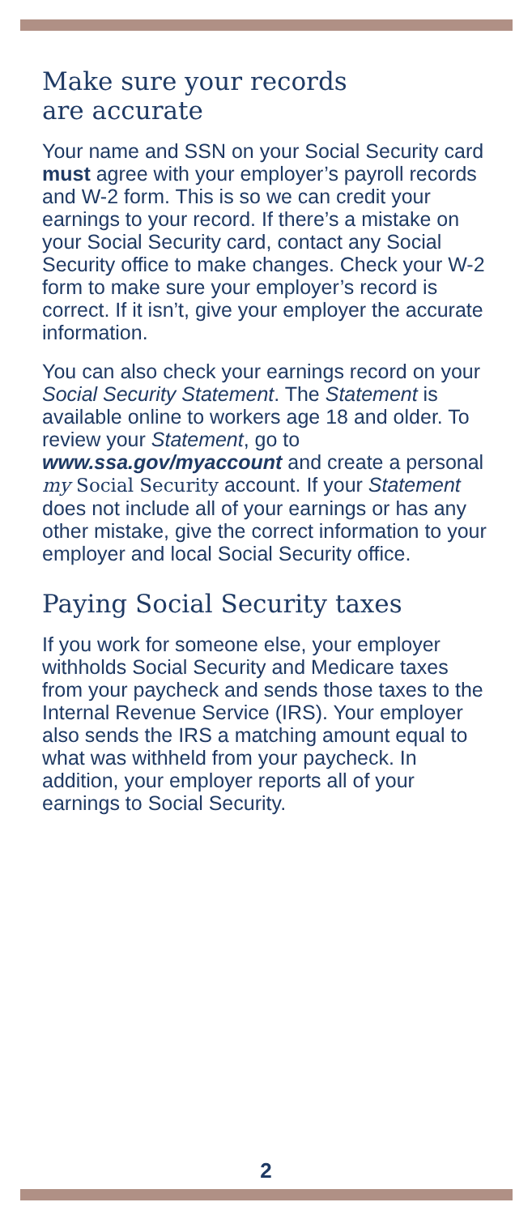Make sure your records
are accurate
Your name and SSN on your Social Security card must agree with your employer’s payroll records and W-2 form. This is so we can credit your earnings to your record. If there’s a mistake on your Social Security card, contact any Social Security office to make changes. Check your W-2 form to make sure your employer’s record is correct. If it isn’t, give your employer the accurate information.
You can also check your earnings record on your Social Security Statement. The Statement is available online to workers age 18 and older. To review your Statement, go to www.ssa.gov/myaccount and create a personal my Social Security account. If your Statement does not include all of your earnings or has any other mistake, give the correct information to your employer and local Social Security office.
Paying Social Security taxes
If you work for someone else, your employer withholds Social Security and Medicare taxes from your paycheck and sends those taxes to the Internal Revenue Service (IRS). Your employer also sends the IRS a matching amount equal to what was withheld from your paycheck. In addition, your employer reports all of your earnings to Social Security.
2